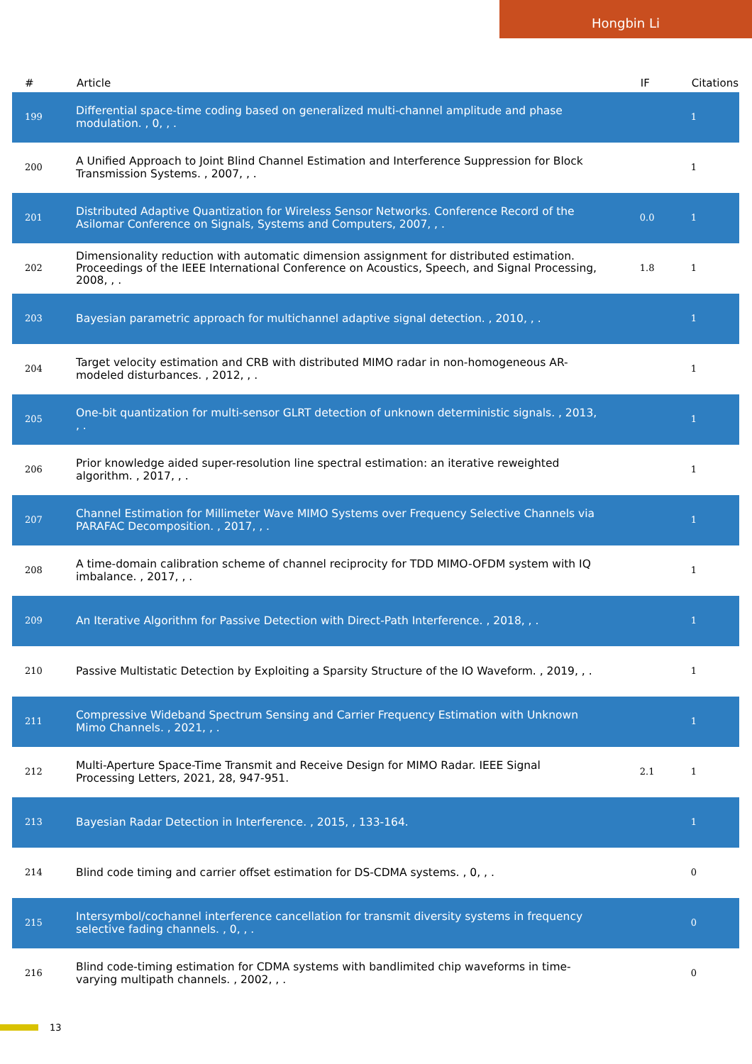Hongbin Li
| # | Article | IF | Citations |
| --- | --- | --- | --- |
| 199 | Differential space-time coding based on generalized multi-channel amplitude and phase modulation. , 0, , . | | 1 |
| 200 | A Unified Approach to Joint Blind Channel Estimation and Interference Suppression for Block Transmission Systems. , 2007, , . | | 1 |
| 201 | Distributed Adaptive Quantization for Wireless Sensor Networks. Conference Record of the Asilomar Conference on Signals, Systems and Computers, 2007, , . | 0.0 | 1 |
| 202 | Dimensionality reduction with automatic dimension assignment for distributed estimation. Proceedings of the IEEE International Conference on Acoustics, Speech, and Signal Processing, 2008, , . | 1.8 | 1 |
| 203 | Bayesian parametric approach for multichannel adaptive signal detection. , 2010, , . | | 1 |
| 204 | Target velocity estimation and CRB with distributed MIMO radar in non-homogeneous AR-modeled disturbances. , 2012, , . | | 1 |
| 205 | One-bit quantization for multi-sensor GLRT detection of unknown deterministic signals. , 2013, , . | | 1 |
| 206 | Prior knowledge aided super-resolution line spectral estimation: an iterative reweighted algorithm. , 2017, , . | | 1 |
| 207 | Channel Estimation for Millimeter Wave MIMO Systems over Frequency Selective Channels via PARAFAC Decomposition. , 2017, , . | | 1 |
| 208 | A time-domain calibration scheme of channel reciprocity for TDD MIMO-OFDM system with IQ imbalance. , 2017, , . | | 1 |
| 209 | An Iterative Algorithm for Passive Detection with Direct-Path Interference. , 2018, , . | | 1 |
| 210 | Passive Multistatic Detection by Exploiting a Sparsity Structure of the IO Waveform. , 2019, , . | | 1 |
| 211 | Compressive Wideband Spectrum Sensing and Carrier Frequency Estimation with Unknown Mimo Channels. , 2021, , . | | 1 |
| 212 | Multi-Aperture Space-Time Transmit and Receive Design for MIMO Radar. IEEE Signal Processing Letters, 2021, 28, 947-951. | 2.1 | 1 |
| 213 | Bayesian Radar Detection in Interference. , 2015, , 133-164. | | 1 |
| 214 | Blind code timing and carrier offset estimation for DS-CDMA systems. , 0, , . | | 0 |
| 215 | Intersymbol/cochannel interference cancellation for transmit diversity systems in frequency selective fading channels. , 0, , . | | 0 |
| 216 | Blind code-timing estimation for CDMA systems with bandlimited chip waveforms in time-varying multipath channels. , 2002, , . | | 0 |
13